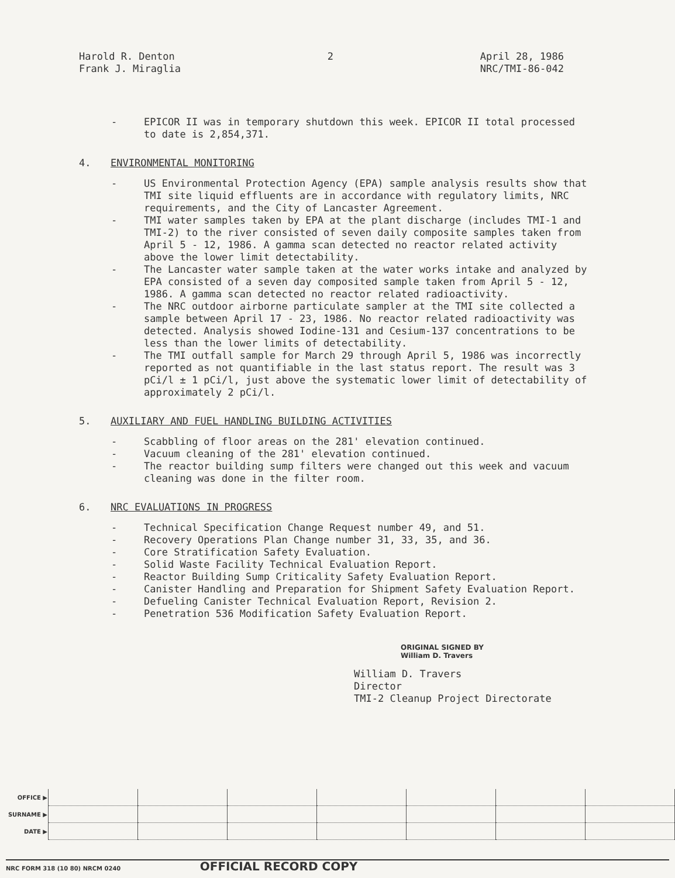Harold R. Denton
Frank J. Miraglia
2 April 28, 1986
NRC/TMI-86-042
- EPICOR II was in temporary shutdown this week. EPICOR II total processed to date is 2,854,371.
4. ENVIRONMENTAL MONITORING
- US Environmental Protection Agency (EPA) sample analysis results show that TMI site liquid effluents are in accordance with regulatory limits, NRC requirements, and the City of Lancaster Agreement.
- TMI water samples taken by EPA at the plant discharge (includes TMI-1 and TMI-2) to the river consisted of seven daily composite samples taken from April 5 - 12, 1986. A gamma scan detected no reactor related activity above the lower limit detectability.
- The Lancaster water sample taken at the water works intake and analyzed by EPA consisted of a seven day composited sample taken from April 5 - 12, 1986. A gamma scan detected no reactor related radioactivity.
- The NRC outdoor airborne particulate sampler at the TMI site collected a sample between April 17 - 23, 1986. No reactor related radioactivity was detected. Analysis showed Iodine-131 and Cesium-137 concentrations to be less than the lower limits of detectability.
- The TMI outfall sample for March 29 through April 5, 1986 was incorrectly reported as not quantifiable in the last status report. The result was 3 pCi/l ± 1 pCi/l, just above the systematic lower limit of detectability of approximately 2 pCi/l.
5. AUXILIARY AND FUEL HANDLING BUILDING ACTIVITIES
- Scabbling of floor areas on the 281' elevation continued.
- Vacuum cleaning of the 281' elevation continued.
- The reactor building sump filters were changed out this week and vacuum cleaning was done in the filter room.
6. NRC EVALUATIONS IN PROGRESS
- Technical Specification Change Request number 49, and 51.
- Recovery Operations Plan Change number 31, 33, 35, and 36.
- Core Stratification Safety Evaluation.
- Solid Waste Facility Technical Evaluation Report.
- Reactor Building Sump Criticality Safety Evaluation Report.
- Canister Handling and Preparation for Shipment Safety Evaluation Report.
- Defueling Canister Technical Evaluation Report, Revision 2.
- Penetration 536 Modification Safety Evaluation Report.
ORIGINAL SIGNED BY
William D. Travers
William D. Travers
Director
TMI-2 Cleanup Project Directorate
| OFFICE ▶ | | | | | | | |
| SURNAME ▶ | | | | | | | |
| DATE ▶ | | | | | | | |
NRC FORM 318 (10 80) NRCM 0240 OFFICIAL RECORD COPY